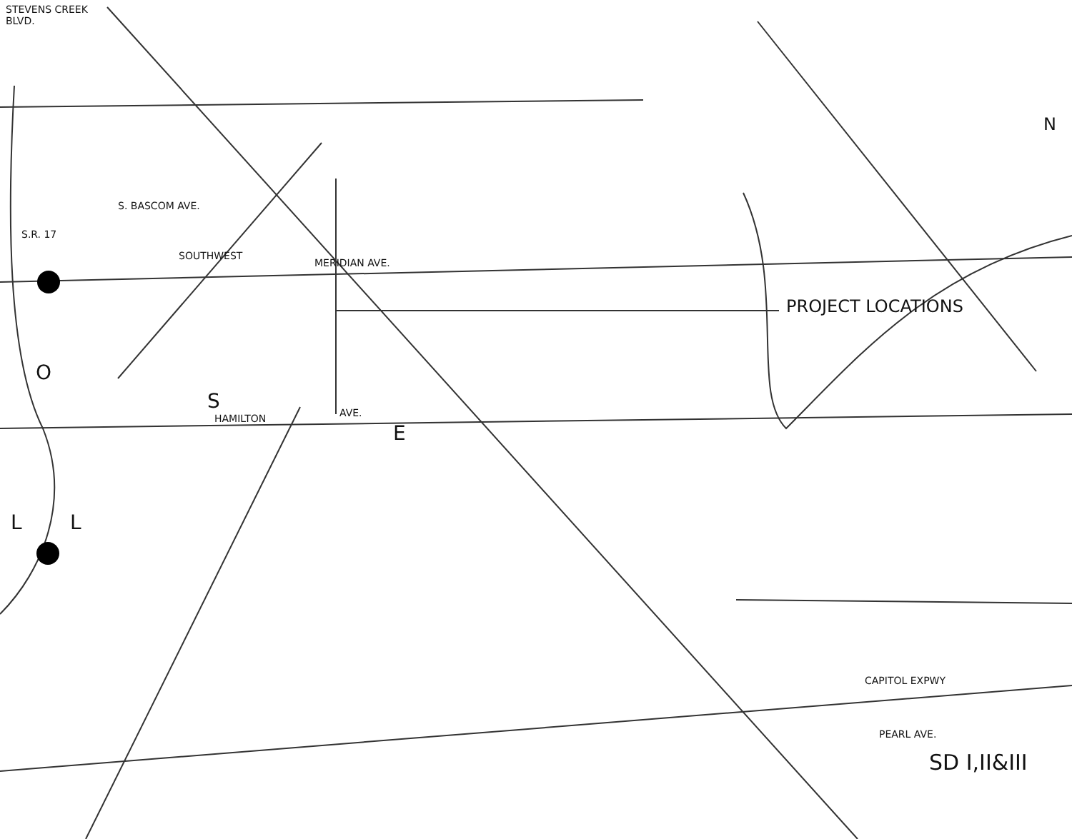STEVENS CREEK
BLVD.
S.R. 17
S. BASCOM AVE.
SOUTHWEST
MERIDIAN AVE.
PROJECT LOCATIONS
O
S
HAMILTON AVE.
E
L L
CAPITOL EXPWY
PEARL AVE.
SD I,II&III
N